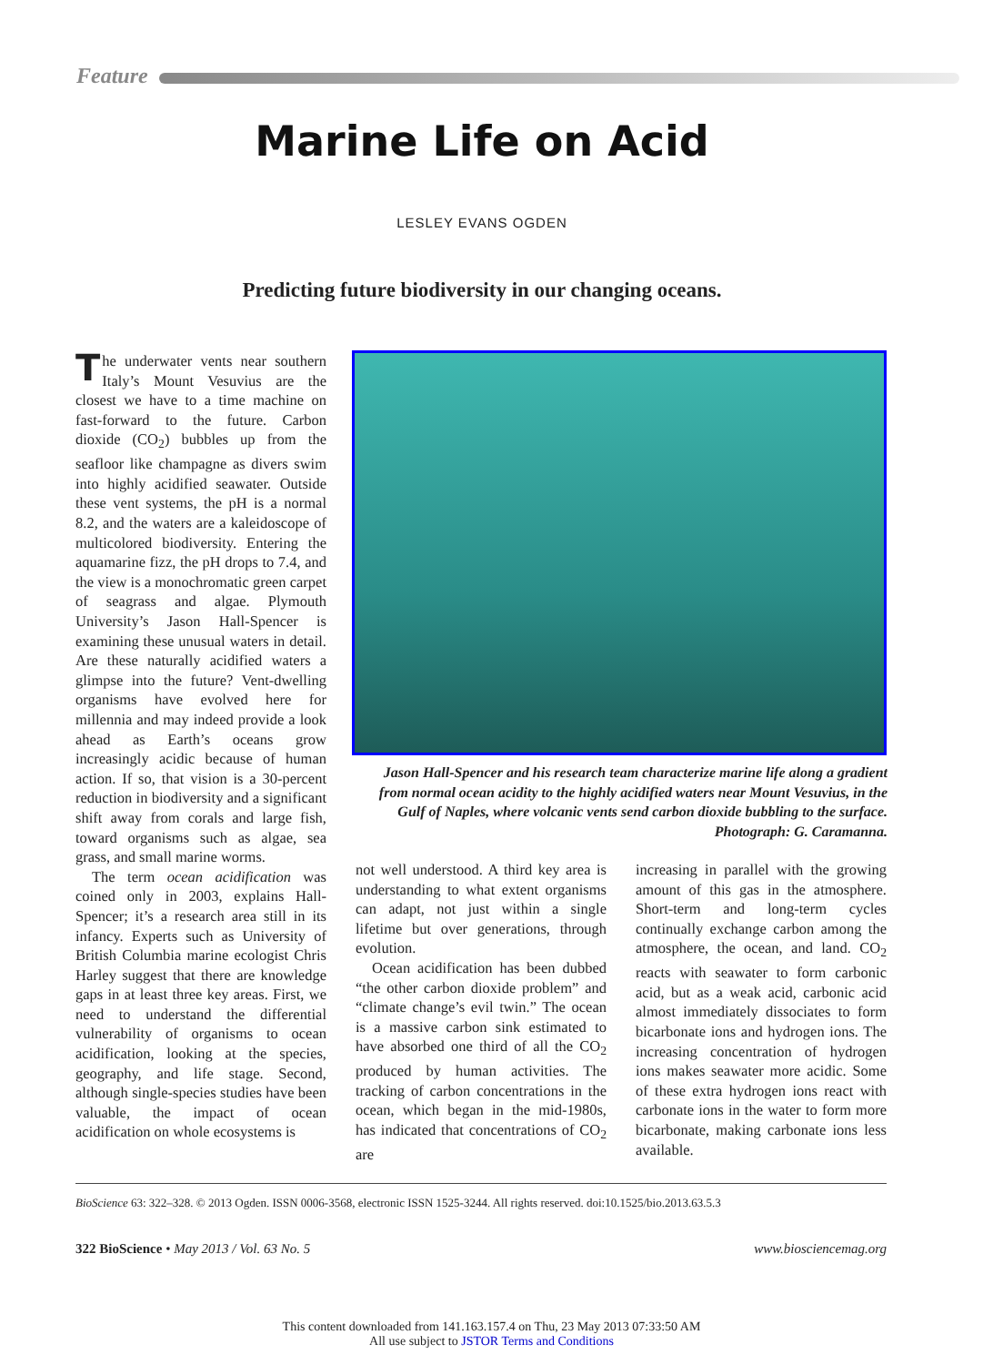Feature
Marine Life on Acid
LESLEY EVANS OGDEN
Predicting future biodiversity in our changing oceans.
The underwater vents near southern Italy’s Mount Vesuvius are the closest we have to a time machine on fast-forward to the future. Carbon dioxide (CO<sub>2</sub>) bubbles up from the seafloor like champagne as divers swim into highly acidified seawater. Outside these vent systems, the pH is a normal 8.2, and the waters are a kaleidoscope of multicolored biodiversity. Entering the aquamarine fizz, the pH drops to 7.4, and the view is a monochromatic green carpet of seagrass and algae. Plymouth University’s Jason Hall-Spencer is examining these unusual waters in detail. Are these naturally acidified waters a glimpse into the future? Vent-dwelling organisms have evolved here for millennia and may indeed provide a look ahead as Earth’s oceans grow increasingly acidic because of human action. If so, that vision is a 30-percent reduction in biodiversity and a significant shift away from corals and large fish, toward organisms such as algae, sea grass, and small marine worms.
The term ocean acidification was coined only in 2003, explains Hall-Spencer; it’s a research area still in its infancy. Experts such as University of British Columbia marine ecologist Chris Harley suggest that there are knowledge gaps in at least three key areas. First, we need to understand the differential vulnerability of organisms to ocean acidification, looking at the species, geography, and life stage. Second, although single-species studies have been valuable, the impact of ocean acidification on whole ecosystems is
Jason Hall-Spencer and his research team characterize marine life along a gradient from normal ocean acidity to the highly acidified waters near Mount Vesuvius, in the Gulf of Naples, where volcanic vents send carbon dioxide bubbling to the surface. Photograph: G. Caramanna.
not well understood. A third key area is understanding to what extent organisms can adapt, not just within a single lifetime but over generations, through evolution.
Ocean acidification has been dubbed “the other carbon dioxide problem” and “climate change’s evil twin.” The ocean is a massive carbon sink estimated to have absorbed one third of all the CO<sub>2</sub> produced by human activities. The tracking of carbon concentrations in the ocean, which began in the mid-1980s, has indicated that concentrations of CO<sub>2</sub> are
increasing in parallel with the growing amount of this gas in the atmosphere. Short-term and long-term cycles continually exchange carbon among the atmosphere, the ocean, and land. CO<sub>2</sub> reacts with seawater to form carbonic acid, but as a weak acid, carbonic acid almost immediately dissociates to form bicarbonate ions and hydrogen ions. The increasing concentration of hydrogen ions makes seawater more acidic. Some of these extra hydrogen ions react with carbonate ions in the water to form more bicarbonate, making carbonate ions less available.
BioScience 63: 322–328. © 2013 Ogden. ISSN 0006-3568, electronic ISSN 1525-3244. All rights reserved. doi:10.1525/bio.2013.63.5.3
322 BioScience • May 2013 / Vol. 63 No. 5 www.biosciencemag.org
This content downloaded from 141.163.157.4 on Thu, 23 May 2013 07:33:50 AM
All use subject to JSTOR Terms and Conditions